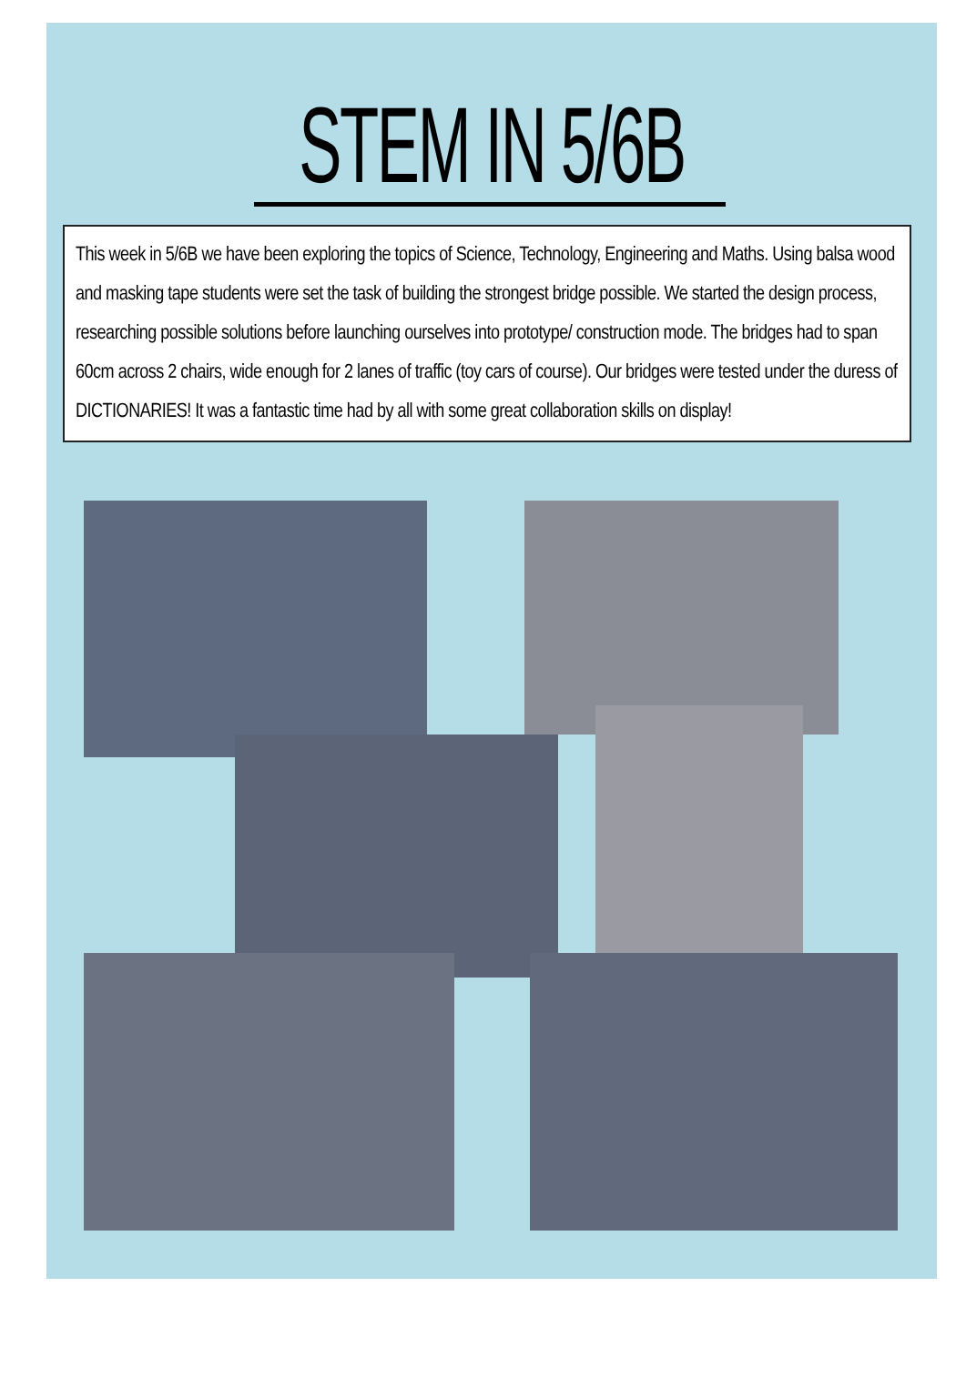STEM IN 5/6B
This week in 5/6B we have been exploring the topics of Science, Technology, Engineering and Maths. Using balsa wood and masking tape students were set the task of building the strongest bridge possible. We started the design process, researching possible solutions before launching ourselves into prototype/ construction mode. The bridges had to span 60cm across 2 chairs, wide enough for 2 lanes of traffic (toy cars of course). Our bridges were tested under the duress of DICTIONARIES! It was a fantastic time had by all with some great collaboration skills on display!